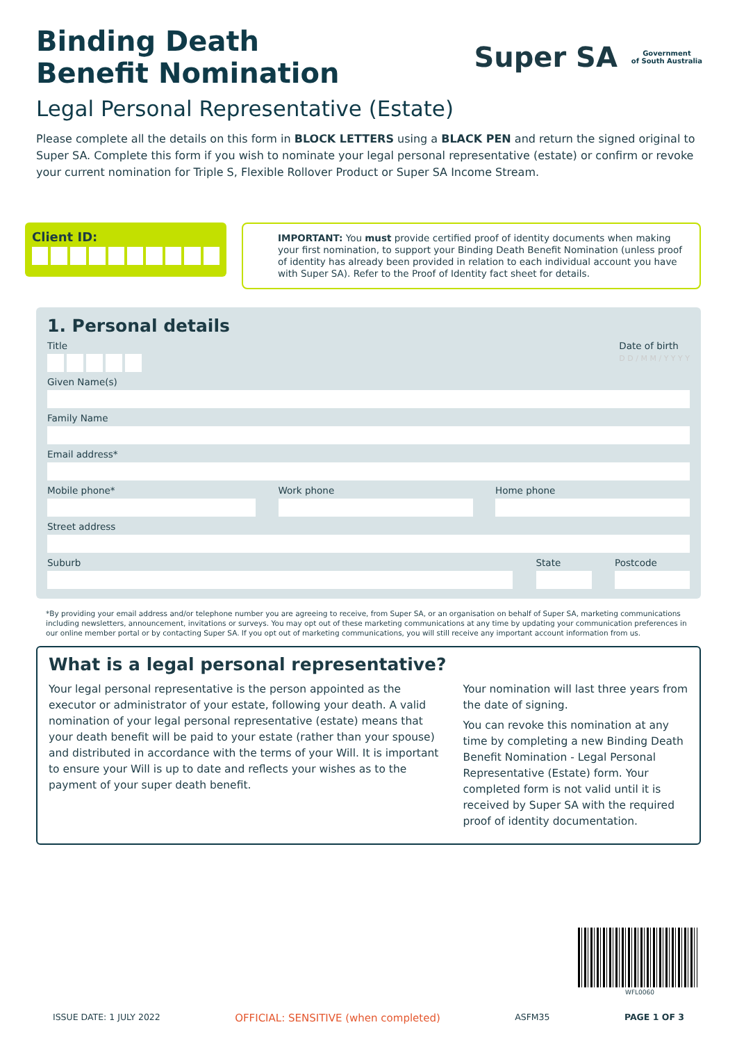Binding Death
Benefit Nomination
Super SA
Government
of South Australia
Legal Personal Representative (Estate)
Please complete all the details on this form in BLOCK LETTERS using a BLACK PEN and return the signed original to Super SA. Complete this form if you wish to nominate your legal personal representative (estate) or confirm or revoke your current nomination for Triple S, Flexible Rollover Product or Super SA Income Stream.
Client ID:
IMPORTANT: You must provide certified proof of identity documents when making your first nomination, to support your Binding Death Benefit Nomination (unless proof of identity has already been provided in relation to each individual account you have with Super SA). Refer to the Proof of Identity fact sheet for details.
1. Personal details
Title Date of birth
D D / M M / Y Y Y Y
Given Name(s)
Family Name
Email address*
Mobile phone* Work phone Home phone
Street address
Suburb State Postcode
*By providing your email address and/or telephone number you are agreeing to receive, from Super SA, or an organisation on behalf of Super SA, marketing communications including newsletters, announcement, invitations or surveys. You may opt out of these marketing communications at any time by updating your communication preferences in our online member portal or by contacting Super SA. If you opt out of marketing communications, you will still receive any important account information from us.
What is a legal personal representative?
Your legal personal representative is the person appointed as the executor or administrator of your estate, following your death. A valid nomination of your legal personal representative (estate) means that your death benefit will be paid to your estate (rather than your spouse) and distributed in accordance with the terms of your Will. It is important to ensure your Will is up to date and reflects your wishes as to the payment of your super death benefit.
Your nomination will last three years from the date of signing.
You can revoke this nomination at any time by completing a new Binding Death Benefit Nomination - Legal Personal Representative (Estate) form. Your completed form is not valid until it is received by Super SA with the required proof of identity documentation.
WFL0060
ISSUE DATE: 1 JULY 2022 OFFICIAL: SENSITIVE (when completed) ASFM35 PAGE 1 OF 3